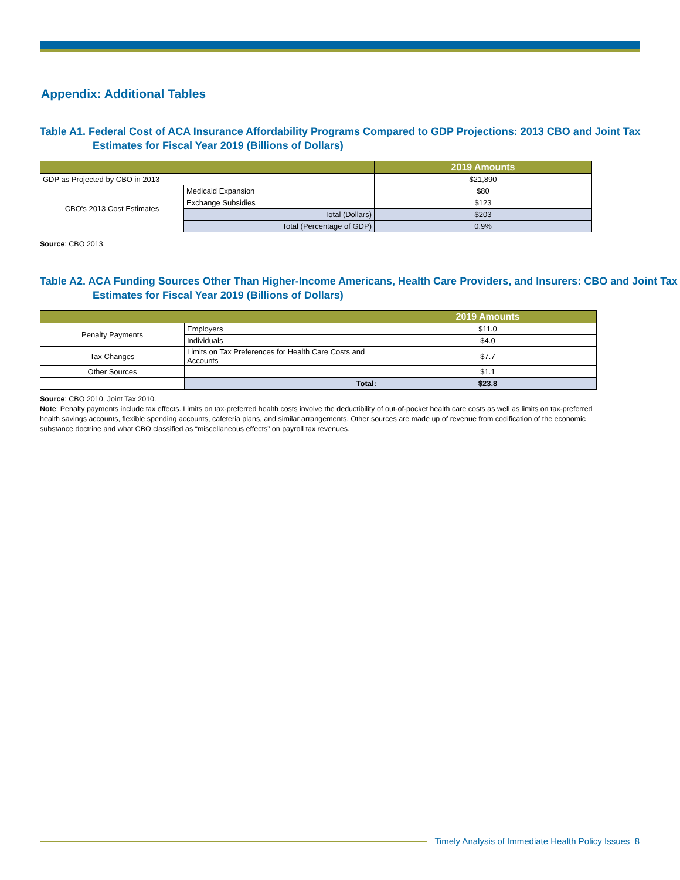Appendix: Additional Tables
Table A1. Federal Cost of ACA Insurance Affordability Programs Compared to GDP Projections: 2013 CBO and Joint Tax Estimates for Fiscal Year 2019 (Billions of Dollars)
| | | 2019 Amounts |
| --- | --- | --- |
| GDP as Projected by CBO in 2013 | | $21,890 |
| CBO's 2013 Cost Estimates | Medicaid Expansion | $80 |
| | Exchange Subsidies | $123 |
| | Total (Dollars) | $203 |
| | Total (Percentage of GDP) | 0.9% |
Source: CBO 2013.
Table A2. ACA Funding Sources Other Than Higher-Income Americans, Health Care Providers, and Insurers: CBO and Joint Tax Estimates for Fiscal Year 2019 (Billions of Dollars)
| | | 2019 Amounts |
| --- | --- | --- |
| Penalty Payments | Employers | $11.0 |
| | Individuals | $4.0 |
| Tax Changes | Limits on Tax Preferences for Health Care Costs and Accounts | $7.7 |
| Other Sources | | $1.1 |
| | Total: | $23.8 |
Source: CBO 2010, Joint Tax 2010.
Note: Penalty payments include tax effects. Limits on tax-preferred health costs involve the deductibility of out-of-pocket health care costs as well as limits on tax-preferred health savings accounts, flexible spending accounts, cafeteria plans, and similar arrangements. Other sources are made up of revenue from codification of the economic substance doctrine and what CBO classified as “miscellaneous effects” on payroll tax revenues.
Timely Analysis of Immediate Health Policy Issues 8